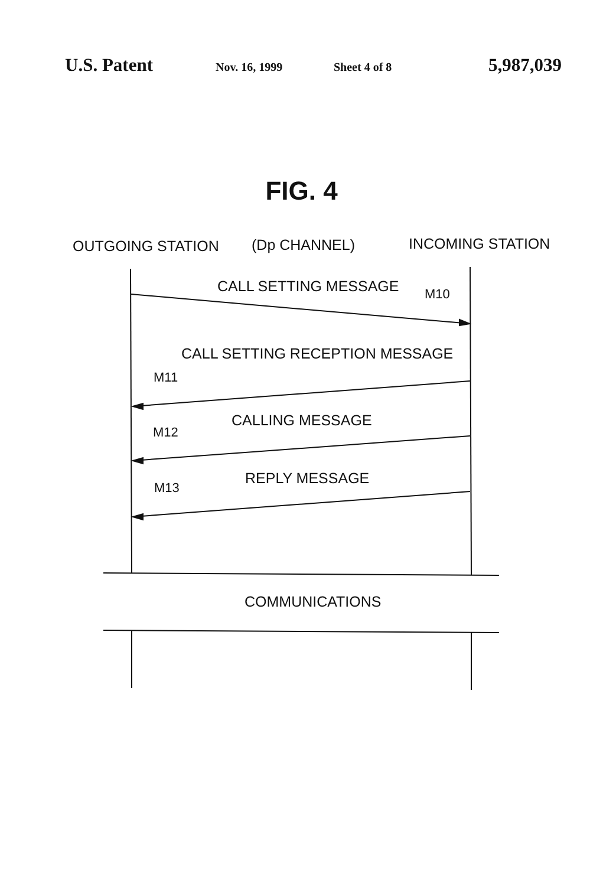U.S. Patent Nov. 16, 1999 Sheet 4 of 8 5,987,039
FIG. 4
OUTGOING STATION (Dp CHANNEL) INCOMING STATION
CALL SETTING MESSAGE M10
CALL SETTING RECEPTION MESSAGE
M11
CALLING MESSAGE
M12
REPLY MESSAGE
M13
COMMUNICATIONS